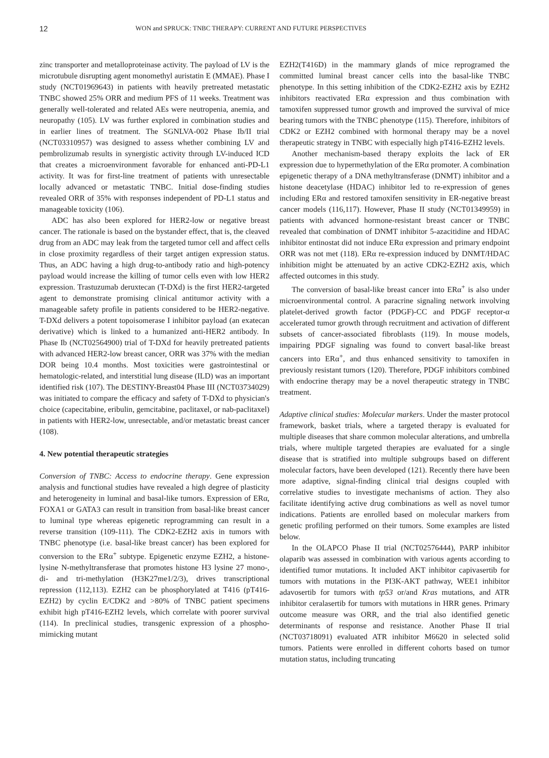12 WON and SPRUCK: TNBC THERAPY: CURRENT AND FUTURE PERSPECTIVES
zinc transporter and metalloproteinase activity. The payload of LV is the microtubule disrupting agent monomethyl auristatin E (MMAE). Phase I study (NCT01969643) in patients with heavily pretreated metastatic TNBC showed 25% ORR and medium PFS of 11 weeks. Treatment was generally well-tolerated and related AEs were neutropenia, anemia, and neuropathy (105). LV was further explored in combination studies and in earlier lines of treatment. The SGNLVA-002 Phase Ib/II trial (NCT03310957) was designed to assess whether combining LV and pembrolizumab results in synergistic activity through LV-induced ICD that creates a microenvironment favorable for enhanced anti-PD-L1 activity. It was for first-line treatment of patients with unresectable locally advanced or metastatic TNBC. Initial dose-finding studies revealed ORR of 35% with responses independent of PD-L1 status and manageable toxicity (106).
ADC has also been explored for HER2-low or negative breast cancer. The rationale is based on the bystander effect, that is, the cleaved drug from an ADC may leak from the targeted tumor cell and affect cells in close proximity regardless of their target antigen expression status. Thus, an ADC having a high drug-to-antibody ratio and high-potency payload would increase the killing of tumor cells even with low HER2 expression. Trastuzumab deruxtecan (T-DXd) is the first HER2-targeted agent to demonstrate promising clinical antitumor activity with a manageable safety profile in patients considered to be HER2-negative. T-DXd delivers a potent topoisomerase I inhibitor payload (an exatecan derivative) which is linked to a humanized anti-HER2 antibody. In Phase Ib (NCT02564900) trial of T-DXd for heavily pretreated patients with advanced HER2-low breast cancer, ORR was 37% with the median DOR being 10.4 months. Most toxicities were gastrointestinal or hematologic-related, and interstitial lung disease (ILD) was an important identified risk (107). The DESTINY-Breast04 Phase III (NCT03734029) was initiated to compare the efficacy and safety of T-DXd to physician's choice (capecitabine, eribulin, gemcitabine, paclitaxel, or nab-paclitaxel) in patients with HER2-low, unresectable, and/or metastatic breast cancer (108).
4. New potential therapeutic strategies
Conversion of TNBC: Access to endocrine therapy. Gene expression analysis and functional studies have revealed a high degree of plasticity and heterogeneity in luminal and basal-like tumors. Expression of ERα, FOXA1 or GATA3 can result in transition from basal-like breast cancer to luminal type whereas epigenetic reprogramming can result in a reverse transition (109-111). The CDK2-EZH2 axis in tumors with TNBC phenotype (i.e. basal-like breast cancer) has been explored for conversion to the ERα<sup>+</sup> subtype. Epigenetic enzyme EZH2, a histone-lysine N-methyltransferase that promotes histone H3 lysine 27 mono-, di- and tri-methylation (H3K27me1/2/3), drives transcriptional repression (112,113). EZH2 can be phosphorylated at T416 (pT416-EZH2) by cyclin E/CDK2 and >80% of TNBC patient specimens exhibit high pT416-EZH2 levels, which correlate with poorer survival (114). In preclinical studies, transgenic expression of a phospho-mimicking mutant
EZH2(T416D) in the mammary glands of mice reprogramed the committed luminal breast cancer cells into the basal-like TNBC phenotype. In this setting inhibition of the CDK2-EZH2 axis by EZH2 inhibitors reactivated ERα expression and thus combination with tamoxifen suppressed tumor growth and improved the survival of mice bearing tumors with the TNBC phenotype (115). Therefore, inhibitors of CDK2 or EZH2 combined with hormonal therapy may be a novel therapeutic strategy in TNBC with especially high pT416-EZH2 levels.
Another mechanism-based therapy exploits the lack of ER expression due to hypermethylation of the ERα promoter. A combination epigenetic therapy of a DNA methyltransferase (DNMT) inhibitor and a histone deacetylase (HDAC) inhibitor led to re-expression of genes including ERα and restored tamoxifen sensitivity in ER-negative breast cancer models (116,117). However, Phase II study (NCT01349959) in patients with advanced hormone-resistant breast cancer or TNBC revealed that combination of DNMT inhibitor 5-azacitidine and HDAC inhibitor entinostat did not induce ERα expression and primary endpoint ORR was not met (118). ERα re-expression induced by DNMT/HDAC inhibition might be attenuated by an active CDK2-EZH2 axis, which affected outcomes in this study.
The conversion of basal-like breast cancer into ERα<sup>+</sup> is also under microenvironmental control. A paracrine signaling network involving platelet-derived growth factor (PDGF)-CC and PDGF receptor-α accelerated tumor growth through recruitment and activation of different subsets of cancer-associated fibroblasts (119). In mouse models, impairing PDGF signaling was found to convert basal-like breast cancers into ERα<sup>+</sup>, and thus enhanced sensitivity to tamoxifen in previously resistant tumors (120). Therefore, PDGF inhibitors combined with endocrine therapy may be a novel therapeutic strategy in TNBC treatment.
Adaptive clinical studies: Molecular markers. Under the master protocol framework, basket trials, where a targeted therapy is evaluated for multiple diseases that share common molecular alterations, and umbrella trials, where multiple targeted therapies are evaluated for a single disease that is stratified into multiple subgroups based on different molecular factors, have been developed (121). Recently there have been more adaptive, signal-finding clinical trial designs coupled with correlative studies to investigate mechanisms of action. They also facilitate identifying active drug combinations as well as novel tumor indications. Patients are enrolled based on molecular markers from genetic profiling performed on their tumors. Some examples are listed below.
In the OLAPCO Phase II trial (NCT02576444), PARP inhibitor olaparib was assessed in combination with various agents according to identified tumor mutations. It included AKT inhibitor capivasertib for tumors with mutations in the PI3K-AKT pathway, WEE1 inhibitor adavosertib for tumors with tp53 or/and Kras mutations, and ATR inhibitor ceralasertib for tumors with mutations in HRR genes. Primary outcome measure was ORR, and the trial also identified genetic determinants of response and resistance. Another Phase II trial (NCT03718091) evaluated ATR inhibitor M6620 in selected solid tumors. Patients were enrolled in different cohorts based on tumor mutation status, including truncating